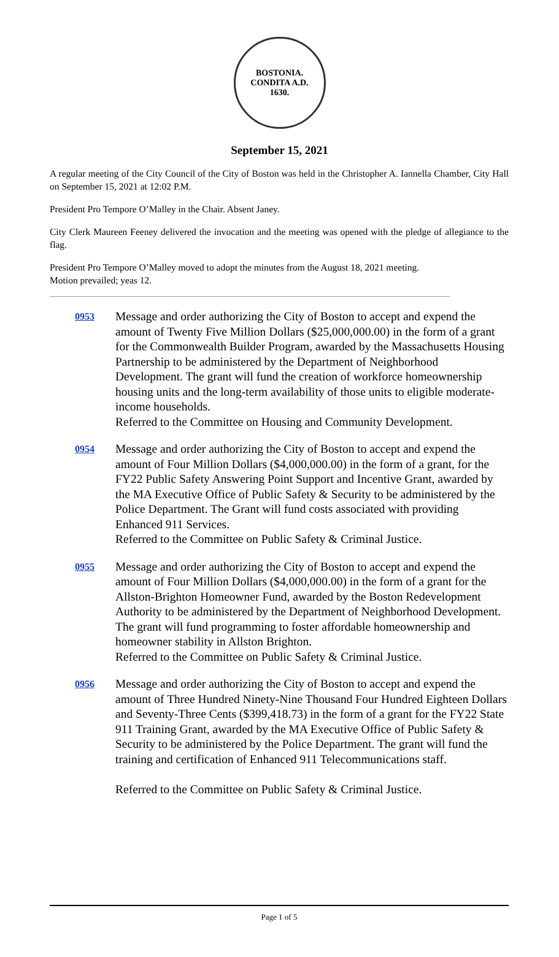BOSTONIA.
CONDITA A.D.
1630.
September 15, 2021
A regular meeting of the City Council of the City of Boston was held in the Christopher A. Iannella Chamber, City Hall on September 15, 2021 at 12:02 P.M.
President Pro Tempore O’Malley in the Chair. Absent Janey.
City Clerk Maureen Feeney delivered the invocation and the meeting was opened with the pledge of allegiance to the flag.
President Pro Tempore O’Malley moved to adopt the minutes from the August 18, 2021 meeting.
Motion prevailed; yeas 12.
0953
Message and order authorizing the City of Boston to accept and expend the amount of Twenty Five Million Dollars ($25,000,000.00) in the form of a grant for the Commonwealth Builder Program, awarded by the Massachusetts Housing Partnership to be administered by the Department of Neighborhood Development. The grant will fund the creation of workforce homeownership housing units and the long-term availability of those units to eligible moderate-income households.
Referred to the Committee on Housing and Community Development.
0954
Message and order authorizing the City of Boston to accept and expend the amount of Four Million Dollars ($4,000,000.00) in the form of a grant, for the FY22 Public Safety Answering Point Support and Incentive Grant, awarded by the MA Executive Office of Public Safety & Security to be administered by the Police Department. The Grant will fund costs associated with providing Enhanced 911 Services.
Referred to the Committee on Public Safety & Criminal Justice.
0955
Message and order authorizing the City of Boston to accept and expend the amount of Four Million Dollars ($4,000,000.00) in the form of a grant for the Allston-Brighton Homeowner Fund, awarded by the Boston Redevelopment Authority to be administered by the Department of Neighborhood Development. The grant will fund programming to foster affordable homeownership and homeowner stability in Allston Brighton.
Referred to the Committee on Public Safety & Criminal Justice.
0956
Message and order authorizing the City of Boston to accept and expend the amount of Three Hundred Ninety-Nine Thousand Four Hundred Eighteen Dollars and Seventy-Three Cents ($399,418.73) in the form of a grant for the FY22 State 911 Training Grant, awarded by the MA Executive Office of Public Safety & Security to be administered by the Police Department. The grant will fund the training and certification of Enhanced 911 Telecommunications staff.
Referred to the Committee on Public Safety & Criminal Justice.
Page 1 of 5